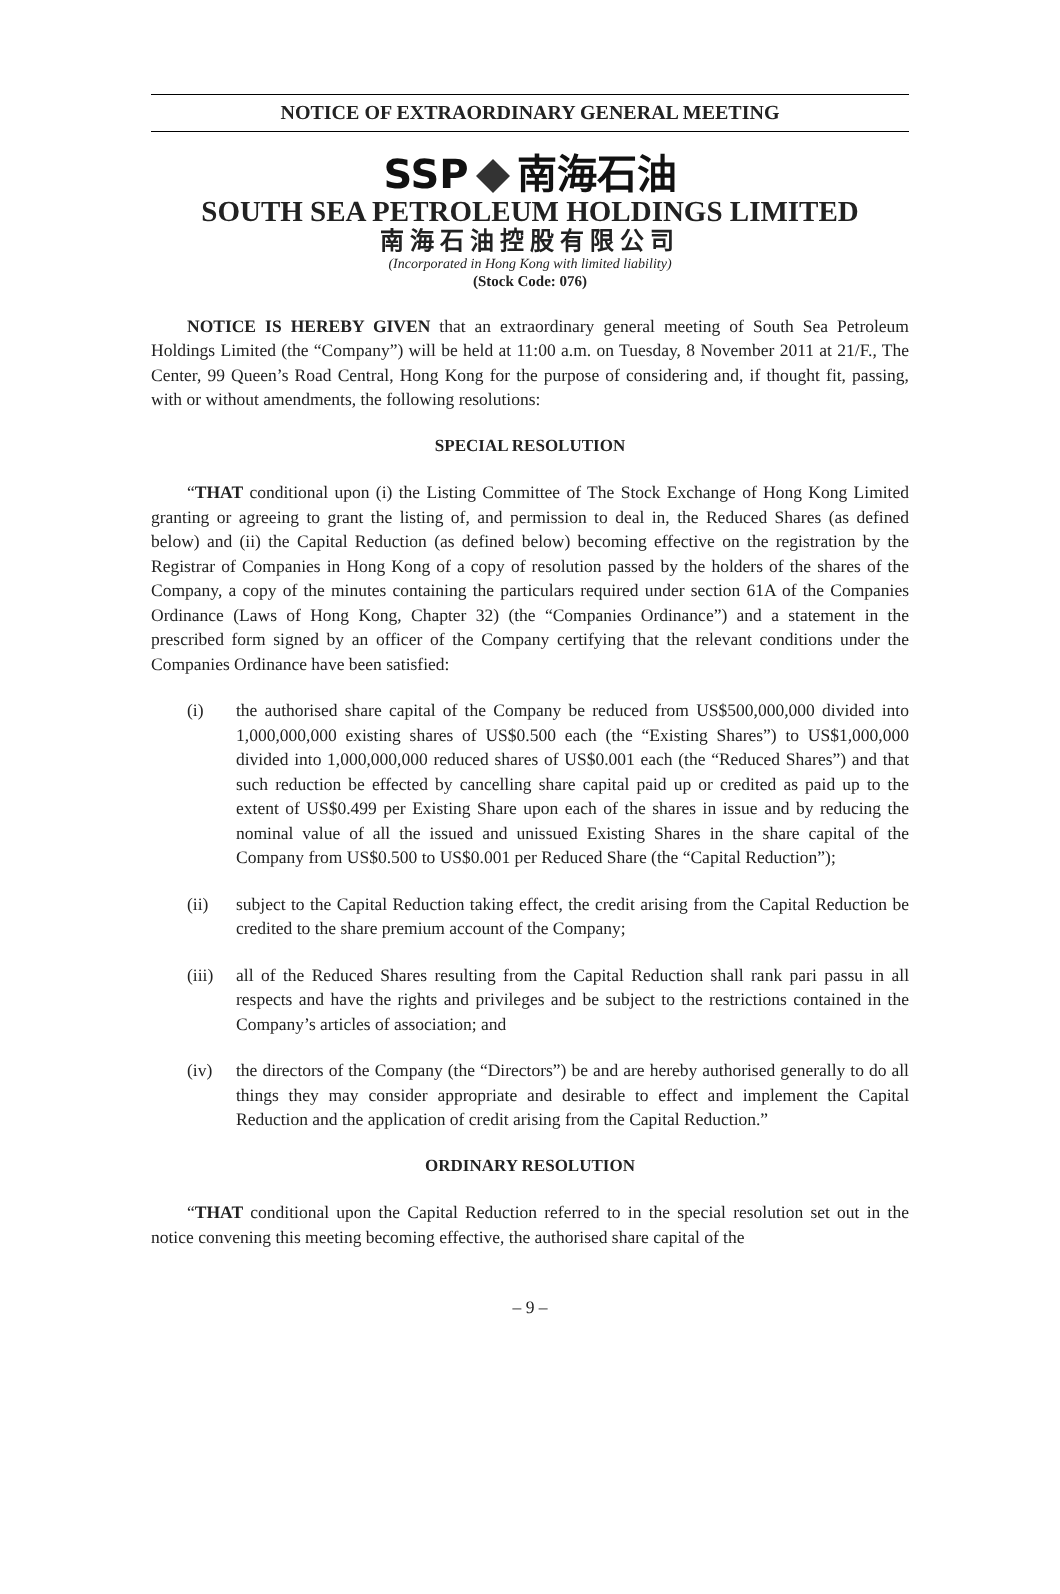NOTICE OF EXTRAORDINARY GENERAL MEETING
SSP 南海石油
SOUTH SEA PETROLEUM HOLDINGS LIMITED
南海石油控股有限公司
(Incorporated in Hong Kong with limited liability)
(Stock Code: 076)
NOTICE IS HEREBY GIVEN that an extraordinary general meeting of South Sea Petroleum Holdings Limited (the “Company”) will be held at 11:00 a.m. on Tuesday, 8 November 2011 at 21/F., The Center, 99 Queen’s Road Central, Hong Kong for the purpose of considering and, if thought fit, passing, with or without amendments, the following resolutions:
SPECIAL RESOLUTION
“THAT conditional upon (i) the Listing Committee of The Stock Exchange of Hong Kong Limited granting or agreeing to grant the listing of, and permission to deal in, the Reduced Shares (as defined below) and (ii) the Capital Reduction (as defined below) becoming effective on the registration by the Registrar of Companies in Hong Kong of a copy of resolution passed by the holders of the shares of the Company, a copy of the minutes containing the particulars required under section 61A of the Companies Ordinance (Laws of Hong Kong, Chapter 32) (the “Companies Ordinance”) and a statement in the prescribed form signed by an officer of the Company certifying that the relevant conditions under the Companies Ordinance have been satisfied:
(i) the authorised share capital of the Company be reduced from US$500,000,000 divided into 1,000,000,000 existing shares of US$0.500 each (the “Existing Shares”) to US$1,000,000 divided into 1,000,000,000 reduced shares of US$0.001 each (the “Reduced Shares”) and that such reduction be effected by cancelling share capital paid up or credited as paid up to the extent of US$0.499 per Existing Share upon each of the shares in issue and by reducing the nominal value of all the issued and unissued Existing Shares in the share capital of the Company from US$0.500 to US$0.001 per Reduced Share (the “Capital Reduction”);
(ii) subject to the Capital Reduction taking effect, the credit arising from the Capital Reduction be credited to the share premium account of the Company;
(iii)
all of the Reduced Shares resulting from the Capital Reduction shall rank pari passu in all respects and have the rights and privileges and be subject to the restrictions contained in the Company’s articles of association; and
(iv) the directors of the Company (the “Directors”) be and are hereby authorised generally to do all things they may consider appropriate and desirable to effect and implement the Capital Reduction and the application of credit arising from the Capital Reduction.”
ORDINARY RESOLUTION
“THAT conditional upon the Capital Reduction referred to in the special resolution set out in the notice convening this meeting becoming effective, the authorised share capital of the
– 9 –